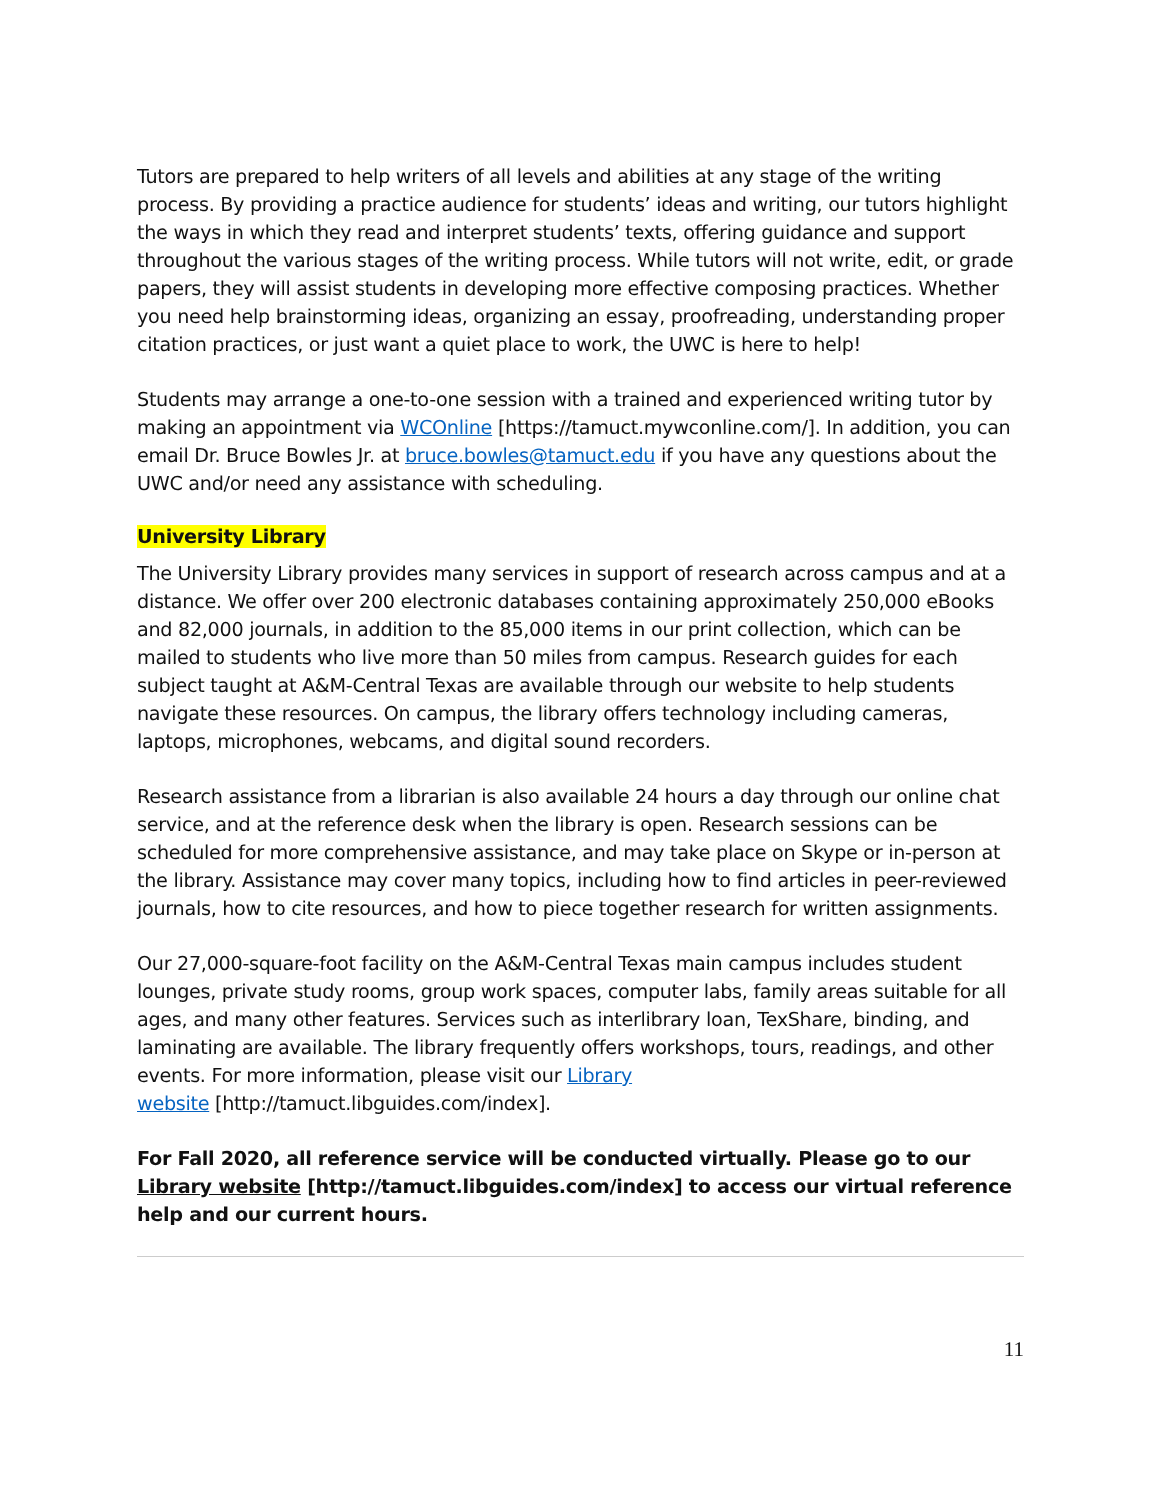Tutors are prepared to help writers of all levels and abilities at any stage of the writing process. By providing a practice audience for students’ ideas and writing, our tutors highlight the ways in which they read and interpret students’ texts, offering guidance and support throughout the various stages of the writing process. While tutors will not write, edit, or grade papers, they will assist students in developing more effective composing practices. Whether you need help brainstorming ideas, organizing an essay, proofreading, understanding proper citation practices, or just want a quiet place to work, the UWC is here to help!
Students may arrange a one-to-one session with a trained and experienced writing tutor by making an appointment via WCOnline [https://tamuct.mywconline.com/]. In addition, you can email Dr. Bruce Bowles Jr. at bruce.bowles@tamuct.edu if you have any questions about the UWC and/or need any assistance with scheduling.
University Library
The University Library provides many services in support of research across campus and at a distance. We offer over 200 electronic databases containing approximately 250,000 eBooks and 82,000 journals, in addition to the 85,000 items in our print collection, which can be mailed to students who live more than 50 miles from campus. Research guides for each subject taught at A&M-Central Texas are available through our website to help students navigate these resources. On campus, the library offers technology including cameras, laptops, microphones, webcams, and digital sound recorders.
Research assistance from a librarian is also available 24 hours a day through our online chat service, and at the reference desk when the library is open. Research sessions can be scheduled for more comprehensive assistance, and may take place on Skype or in-person at the library. Assistance may cover many topics, including how to find articles in peer-reviewed journals, how to cite resources, and how to piece together research for written assignments.
Our 27,000-square-foot facility on the A&M-Central Texas main campus includes student lounges, private study rooms, group work spaces, computer labs, family areas suitable for all ages, and many other features. Services such as interlibrary loan, TexShare, binding, and laminating are available. The library frequently offers workshops, tours, readings, and other events. For more information, please visit our Library
website [http://tamuct.libguides.com/index].
For Fall 2020, all reference service will be conducted virtually. Please go to our Library website [http://tamuct.libguides.com/index] to access our virtual reference help and our current hours.
11